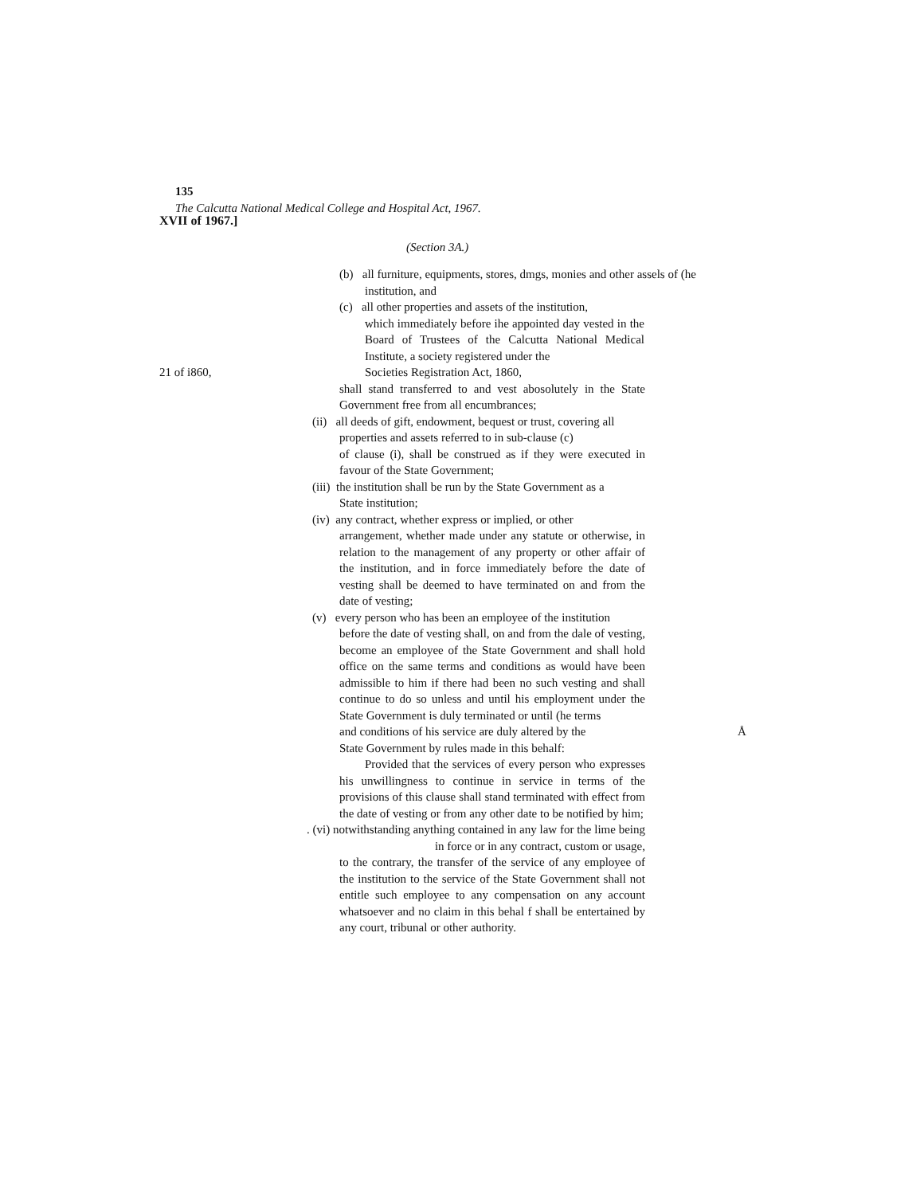135
The Calcutta National Medical College and Hospital Act, 1967.
XVII of 1967.]
(Section 3A.)
(b) all furniture, equipments, stores, dmgs, monies and other assels of (he
institution, and
(c) all other properties and assets of the institution,
which immediately before ihe appointed day vested in the Board of Trustees of the Calcutta National Medical Institute, a society registered under the
21 of i860, Societies Registration Act, 1860,
shall stand transferred to and vest abosolutely in the State Government free from all encumbrances;
(ii) all deeds of gift, endowment, bequest or trust, covering all
properties and assets referred to in sub-clause (c)
of clause (i), shall be construed as if they were executed in favour of the State Government;
(iii) the institution shall be run by the State Government as a
State institution;
(iv) any contract, whether express or implied, or other
arrangement, whether made under any statute or otherwise, in relation to the management of any property or other affair of the institution, and in force immediately before the date of vesting shall be deemed to have terminated on and from the date of vesting;
(v) every person who has been an employee of the institution
before the date of vesting shall, on and from the dale of vesting, become an employee of the State Government and shall hold office on the same terms and conditions as would have been admissible to him if there had been no such vesting and shall continue to do so unless and until his employment under the State Government is duly terminated or until (he terms
and conditions of his service are duly altered by the Å
State Government by rules made in this behalf:
Provided that the services of every person who expresses his unwillingness to continue in service in terms of the provisions of this clause shall stand terminated with effect from the date of vesting or from any other date to be notified by him;
. (vi) notwithstanding anything contained in any law for the lime being
in force or in any contract, custom or usage,
to the contrary, the transfer of the service of any employee of the institution to the service of the State Government shall not entitle such employee to any compensation on any account whatsoever and no claim in this behal f shall be entertained by any court, tribunal or other authority.